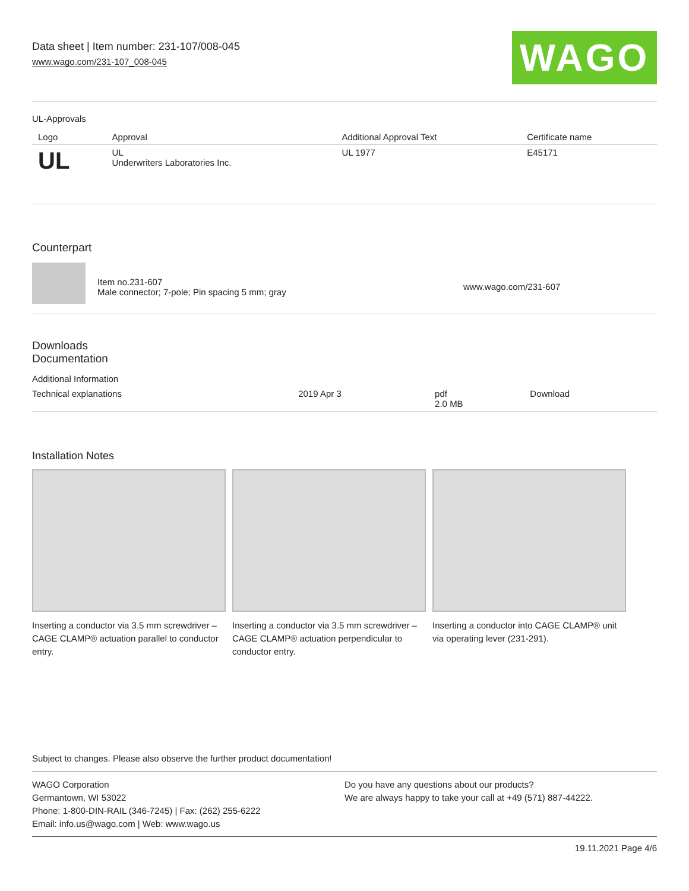Data sheet | Item number: 231-107/008-045
www.wago.com/231-107_008-045
WAGO
UL-Approvals
| Logo | Approval | Additional Approval Text | Certificate name |
| --- | --- | --- | --- |
| UL | UL Underwriters Laboratories Inc. | UL 1977 | E45171 |
Counterpart
| | Item no.231-607 Male connector; 7-pole; Pin spacing 5 mm; gray | www.wago.com/231-607 |
Downloads
Documentation
Additional Information
| Technical explanations | 2019 Apr 3 | pdf 2.0 MB | Download |
Installation Notes
Inserting a conductor via 3.5 mm screwdriver – CAGE CLAMP® actuation parallel to conductor entry.
Inserting a conductor via 3.5 mm screwdriver – CAGE CLAMP® actuation perpendicular to conductor entry.
Inserting a conductor into CAGE CLAMP® unit via operating lever (231-291).
Subject to changes. Please also observe the further product documentation!
WAGO Corporation
Germantown, WI 53022
Phone: 1-800-DIN-RAIL (346-7245) | Fax: (262) 255-6222
Email: info.us@wago.com | Web: www.wago.us
Do you have any questions about our products?
We are always happy to take your call at +49 (571) 887-44222.
19.11.2021 Page 4/6